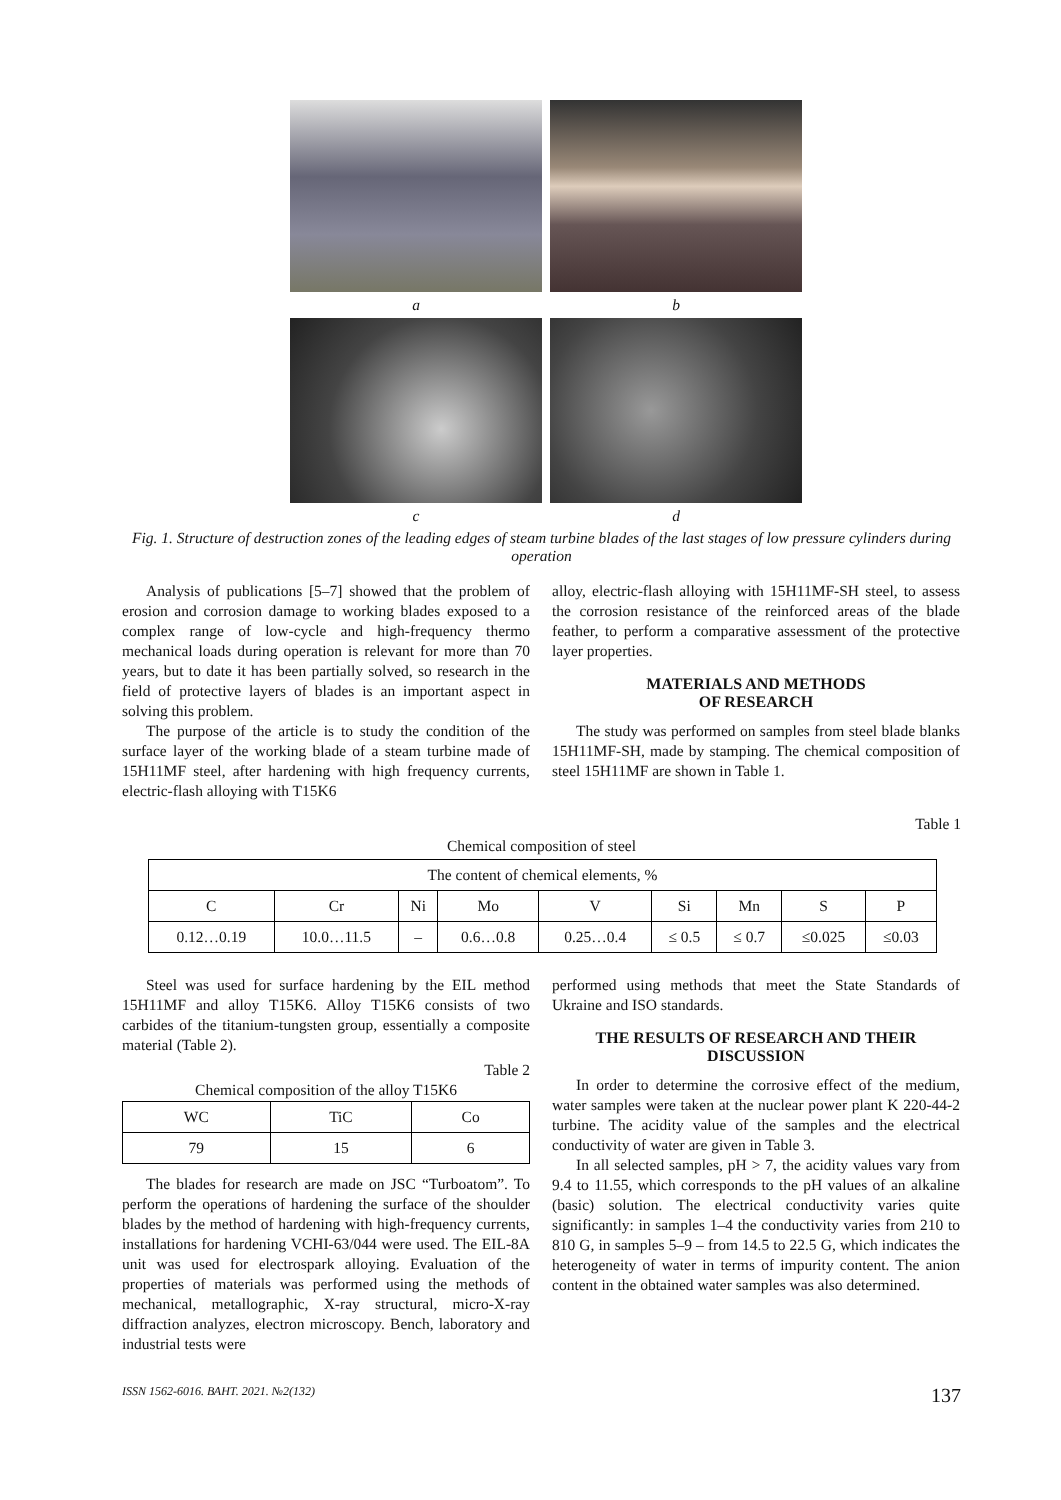a
b
c
d
Fig. 1. Structure of destruction zones of the leading edges of steam turbine blades of the last stages of low pressure cylinders during operation
Analysis of publications [5–7] showed that the problem of erosion and corrosion damage to working blades exposed to a complex range of low-cycle and high-frequency thermo mechanical loads during operation is relevant for more than 70 years, but to date it has been partially solved, so research in the field of protective layers of blades is an important aspect in solving this problem.
The purpose of the article is to study the condition of the surface layer of the working blade of a steam turbine made of 15H11MF steel, after hardening with high frequency currents, electric-flash alloying with T15K6
alloy, electric-flash alloying with 15H11MF-SH steel, to assess the corrosion resistance of the reinforced areas of the blade feather, to perform a comparative assessment of the protective layer properties.
MATERIALS AND METHODS
OF RESEARCH
The study was performed on samples from steel blade blanks 15H11MF-SH, made by stamping. The chemical composition of steel 15H11MF are shown in Table 1.
Table 1
Chemical composition of steel
| The content of chemical elements, % | | | | | | | | |
| C | Cr | Ni | Mo | V | Si | Mn | S | P |
| 0.12…0.19 | 10.0…11.5 | – | 0.6…0.8 | 0.25…0.4 | ≤ 0.5 | ≤ 0.7 | ≤0.025 | ≤0.03 |
Steel was used for surface hardening by the EIL method 15H11MF and alloy T15K6. Alloy T15K6 consists of two carbides of the titanium-tungsten group, essentially a composite material (Table 2).
Table 2
Chemical composition of the alloy T15K6
| WC | TiC | Co |
| 79 | 15 | 6 |
The blades for research are made on JSC “Turboatom”. To perform the operations of hardening the surface of the shoulder blades by the method of hardening with high-frequency currents, installations for hardening VCHI-63/044 were used. The EIL-8A unit was used for electrospark alloying. Evaluation of the properties of materials was performed using the methods of mechanical, metallographic, X-ray structural, micro-X-ray diffraction analyzes, electron microscopy. Bench, laboratory and industrial tests were
performed using methods that meet the State Standards of Ukraine and ISO standards.
THE RESULTS OF RESEARCH AND THEIR DISCUSSION
In order to determine the corrosive effect of the medium, water samples were taken at the nuclear power plant K 220-44-2 turbine. The acidity value of the samples and the electrical conductivity of water are given in Table 3.
In all selected samples, pH > 7, the acidity values vary from 9.4 to 11.55, which corresponds to the pH values of an alkaline (basic) solution. The electrical conductivity varies quite significantly: in samples 1–4 the conductivity varies from 210 to 810 G, in samples 5–9 – from 14.5 to 22.5 G, which indicates the heterogeneity of water in terms of impurity content. The anion content in the obtained water samples was also determined.
ISSN 1562-6016. ВАНТ. 2021. №2(132) 137